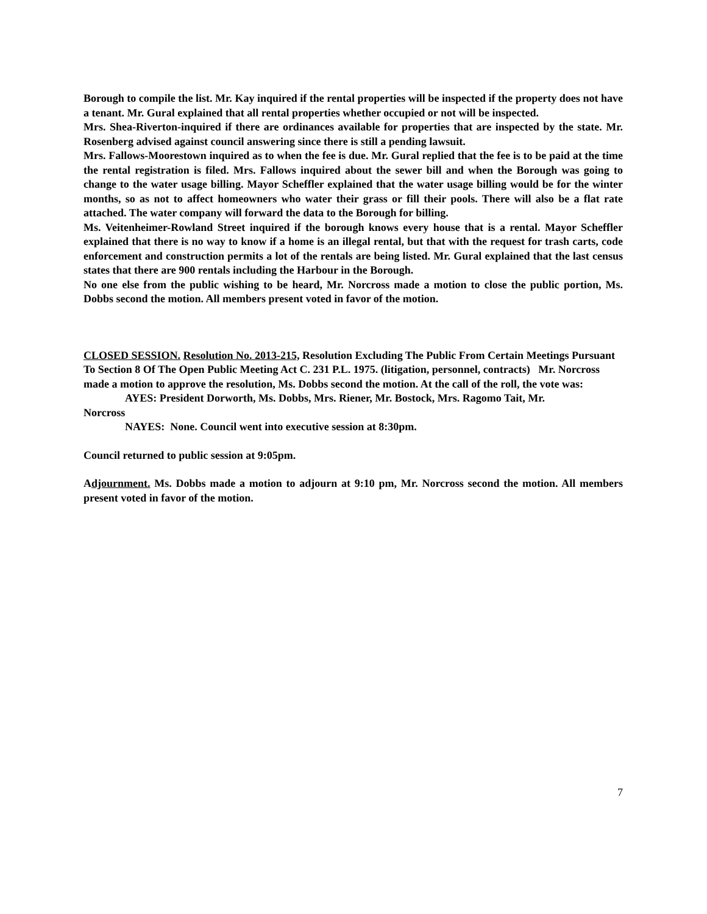Borough to compile the list. Mr. Kay inquired if the rental properties will be inspected if the property does not have a tenant. Mr. Gural explained that all rental properties whether occupied or not will be inspected.
Mrs. Shea-Riverton-inquired if there are ordinances available for properties that are inspected by the state. Mr. Rosenberg advised against council answering since there is still a pending lawsuit.
Mrs. Fallows-Moorestown inquired as to when the fee is due. Mr. Gural replied that the fee is to be paid at the time the rental registration is filed. Mrs. Fallows inquired about the sewer bill and when the Borough was going to change to the water usage billing. Mayor Scheffler explained that the water usage billing would be for the winter months, so as not to affect homeowners who water their grass or fill their pools. There will also be a flat rate attached. The water company will forward the data to the Borough for billing.
Ms. Veitenheimer-Rowland Street inquired if the borough knows every house that is a rental. Mayor Scheffler explained that there is no way to know if a home is an illegal rental, but that with the request for trash carts, code enforcement and construction permits a lot of the rentals are being listed. Mr. Gural explained that the last census states that there are 900 rentals including the Harbour in the Borough.
No one else from the public wishing to be heard, Mr. Norcross made a motion to close the public portion, Ms. Dobbs second the motion. All members present voted in favor of the motion.
CLOSED SESSION. Resolution No. 2013-215, Resolution Excluding The Public From Certain Meetings Pursuant To Section 8 Of The Open Public Meeting Act C. 231 P.L. 1975. (litigation, personnel, contracts) Mr. Norcross made a motion to approve the resolution, Ms. Dobbs second the motion. At the call of the roll, the vote was:
AYES: President Dorworth, Ms. Dobbs, Mrs. Riener, Mr. Bostock, Mrs. Ragomo Tait, Mr.
Norcross
NAYES: None. Council went into executive session at 8:30pm.
Council returned to public session at 9:05pm.
Adjournment. Ms. Dobbs made a motion to adjourn at 9:10 pm, Mr. Norcross second the motion. All members present voted in favor of the motion.
7